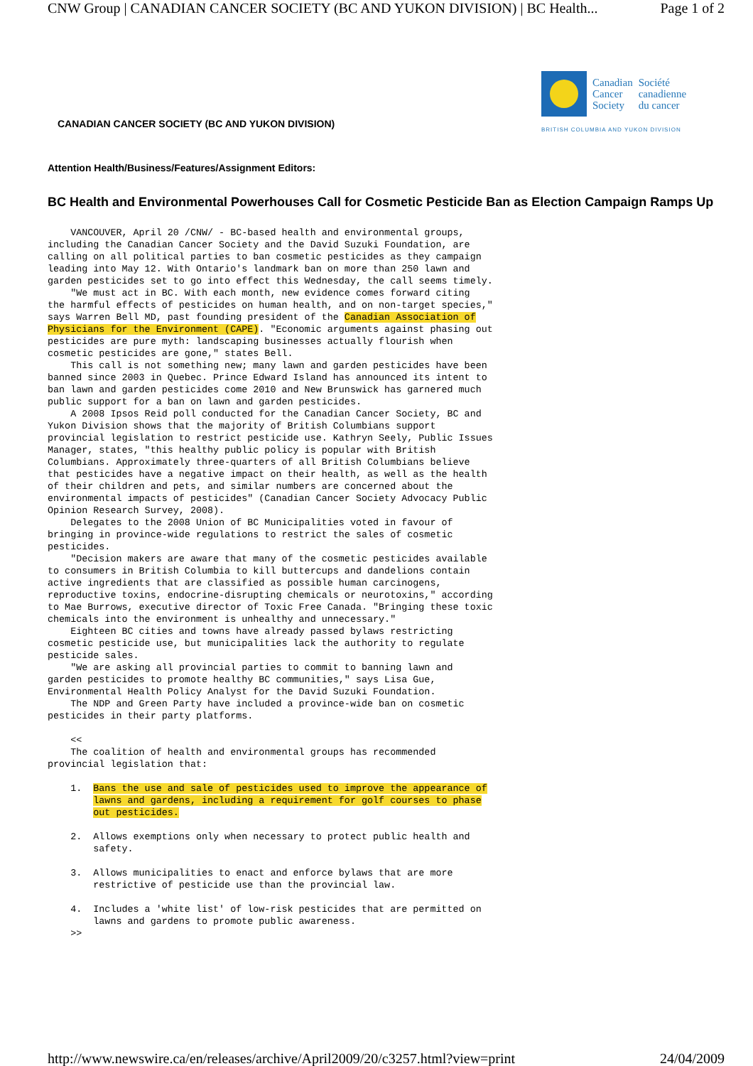CNW Group | CANADIAN CANCER SOCIETY (BC AND YUKON DIVISION) | BC Health... Page 1 of 2
CANADIAN CANCER SOCIETY (BC AND YUKON DIVISION)
Canadian
Cancer
Society
Société
canadienne
du cancer
BRITISH COLUMBIA AND YUKON DIVISION
Attention Health/Business/Features/Assignment Editors:
BC Health and Environmental Powerhouses Call for Cosmetic Pesticide Ban as Election Campaign Ramps Up
    VANCOUVER, April 20 /CNW/ - BC-based health and environmental groups,
including the Canadian Cancer Society and the David Suzuki Foundation, are
calling on all political parties to ban cosmetic pesticides as they campaign
leading into May 12. With Ontario's landmark ban on more than 250 lawn and
garden pesticides set to go into effect this Wednesday, the call seems timely.
    "We must act in BC. With each month, new evidence comes forward citing
the harmful effects of pesticides on human health, and on non-target species,"
says Warren Bell MD, past founding president of the Canadian Association of
Physicians for the Environment (CAPE). "Economic arguments against phasing out
pesticides are pure myth: landscaping businesses actually flourish when
cosmetic pesticides are gone," states Bell.
    This call is not something new; many lawn and garden pesticides have been
banned since 2003 in Quebec. Prince Edward Island has announced its intent to
ban lawn and garden pesticides come 2010 and New Brunswick has garnered much
public support for a ban on lawn and garden pesticides.
    A 2008 Ipsos Reid poll conducted for the Canadian Cancer Society, BC and
Yukon Division shows that the majority of British Columbians support
provincial legislation to restrict pesticide use. Kathryn Seely, Public Issues
Manager, states, "this healthy public policy is popular with British
Columbians. Approximately three-quarters of all British Columbians believe
that pesticides have a negative impact on their health, as well as the health
of their children and pets, and similar numbers are concerned about the
environmental impacts of pesticides" (Canadian Cancer Society Advocacy Public
Opinion Research Survey, 2008).
    Delegates to the 2008 Union of BC Municipalities voted in favour of
bringing in province-wide regulations to restrict the sales of cosmetic
pesticides.
    "Decision makers are aware that many of the cosmetic pesticides available
to consumers in British Columbia to kill buttercups and dandelions contain
active ingredients that are classified as possible human carcinogens,
reproductive toxins, endocrine-disrupting chemicals or neurotoxins," according
to Mae Burrows, executive director of Toxic Free Canada. "Bringing these toxic
chemicals into the environment is unhealthy and unnecessary."
    Eighteen BC cities and towns have already passed bylaws restricting
cosmetic pesticide use, but municipalities lack the authority to regulate
pesticide sales.
    "We are asking all provincial parties to commit to banning lawn and
garden pesticides to promote healthy BC communities," says Lisa Gue,
Environmental Health Policy Analyst for the David Suzuki Foundation.
    The NDP and Green Party have included a province-wide ban on cosmetic
pesticides in their party platforms.

    <<
    The coalition of health and environmental groups has recommended
provincial legislation that:

    1.  Bans the use and sale of pesticides used to improve the appearance of
        lawns and gardens, including a requirement for golf courses to phase
        out pesticides.

    2.  Allows exemptions only when necessary to protect public health and
        safety.

    3.  Allows municipalities to enact and enforce bylaws that are more
        restrictive of pesticide use than the provincial law.

    4.  Includes a 'white list' of low-risk pesticides that are permitted on
        lawns and gardens to promote public awareness.
    >>
http://www.newswire.ca/en/releases/archive/April2009/20/c3257.html?view=print 24/04/2009